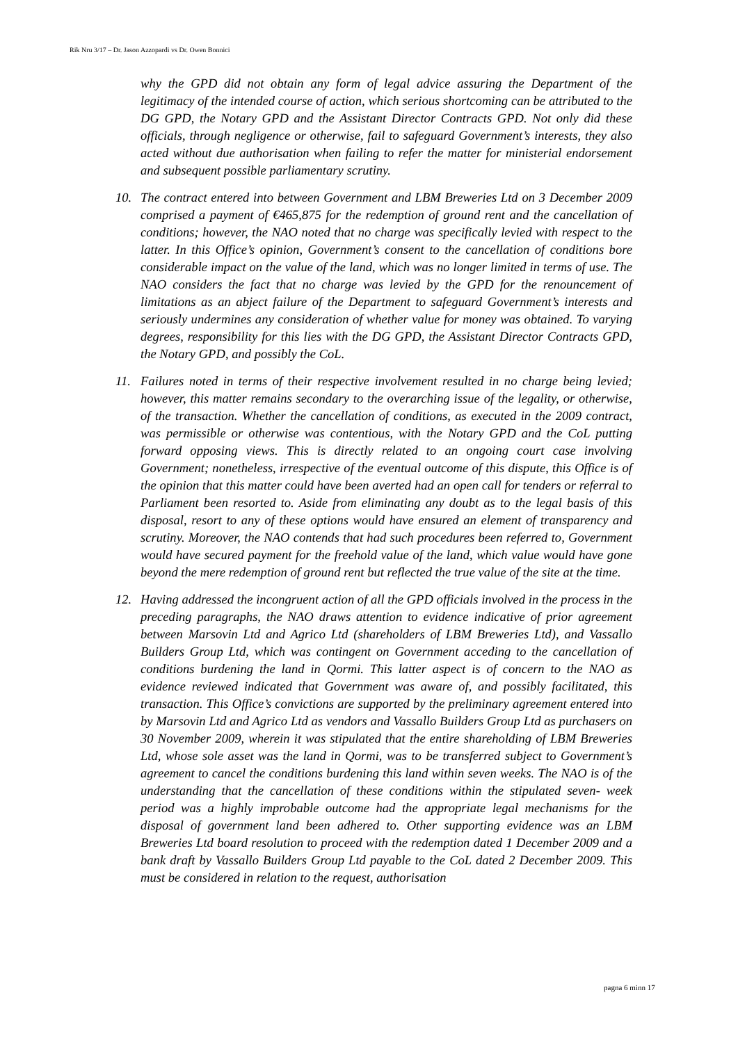Rik Nru 3/17 – Dr. Jason Azzopardi vs Dr. Owen Bonnici
why the GPD did not obtain any form of legal advice assuring the Department of the legitimacy of the intended course of action, which serious shortcoming can be attributed to the DG GPD, the Notary GPD and the Assistant Director Contracts GPD. Not only did these officials, through negligence or otherwise, fail to safeguard Government’s interests, they also acted without due authorisation when failing to refer the matter for ministerial endorsement and subsequent possible parliamentary scrutiny.
10. The contract entered into between Government and LBM Breweries Ltd on 3 December 2009 comprised a payment of €465,875 for the redemption of ground rent and the cancellation of conditions; however, the NAO noted that no charge was specifically levied with respect to the latter. In this Office’s opinion, Government’s consent to the cancellation of conditions bore considerable impact on the value of the land, which was no longer limited in terms of use. The NAO considers the fact that no charge was levied by the GPD for the renouncement of limitations as an abject failure of the Department to safeguard Government’s interests and seriously undermines any consideration of whether value for money was obtained. To varying degrees, responsibility for this lies with the DG GPD, the Assistant Director Contracts GPD, the Notary GPD, and possibly the CoL.
11. Failures noted in terms of their respective involvement resulted in no charge being levied; however, this matter remains secondary to the overarching issue of the legality, or otherwise, of the transaction. Whether the cancellation of conditions, as executed in the 2009 contract, was permissible or otherwise was contentious, with the Notary GPD and the CoL putting forward opposing views. This is directly related to an ongoing court case involving Government; nonetheless, irrespective of the eventual outcome of this dispute, this Office is of the opinion that this matter could have been averted had an open call for tenders or referral to Parliament been resorted to. Aside from eliminating any doubt as to the legal basis of this disposal, resort to any of these options would have ensured an element of transparency and scrutiny. Moreover, the NAO contends that had such procedures been referred to, Government would have secured payment for the freehold value of the land, which value would have gone beyond the mere redemption of ground rent but reflected the true value of the site at the time.
12. Having addressed the incongruent action of all the GPD officials involved in the process in the preceding paragraphs, the NAO draws attention to evidence indicative of prior agreement between Marsovin Ltd and Agrico Ltd (shareholders of LBM Breweries Ltd), and Vassallo Builders Group Ltd, which was contingent on Government acceding to the cancellation of conditions burdening the land in Qormi. This latter aspect is of concern to the NAO as evidence reviewed indicated that Government was aware of, and possibly facilitated, this transaction. This Office’s convictions are supported by the preliminary agreement entered into by Marsovin Ltd and Agrico Ltd as vendors and Vassallo Builders Group Ltd as purchasers on 30 November 2009, wherein it was stipulated that the entire shareholding of LBM Breweries Ltd, whose sole asset was the land in Qormi, was to be transferred subject to Government’s agreement to cancel the conditions burdening this land within seven weeks. The NAO is of the understanding that the cancellation of these conditions within the stipulated seven- week period was a highly improbable outcome had the appropriate legal mechanisms for the disposal of government land been adhered to. Other supporting evidence was an LBM Breweries Ltd board resolution to proceed with the redemption dated 1 December 2009 and a bank draft by Vassallo Builders Group Ltd payable to the CoL dated 2 December 2009. This must be considered in relation to the request, authorisation
pagna 6 minn 17